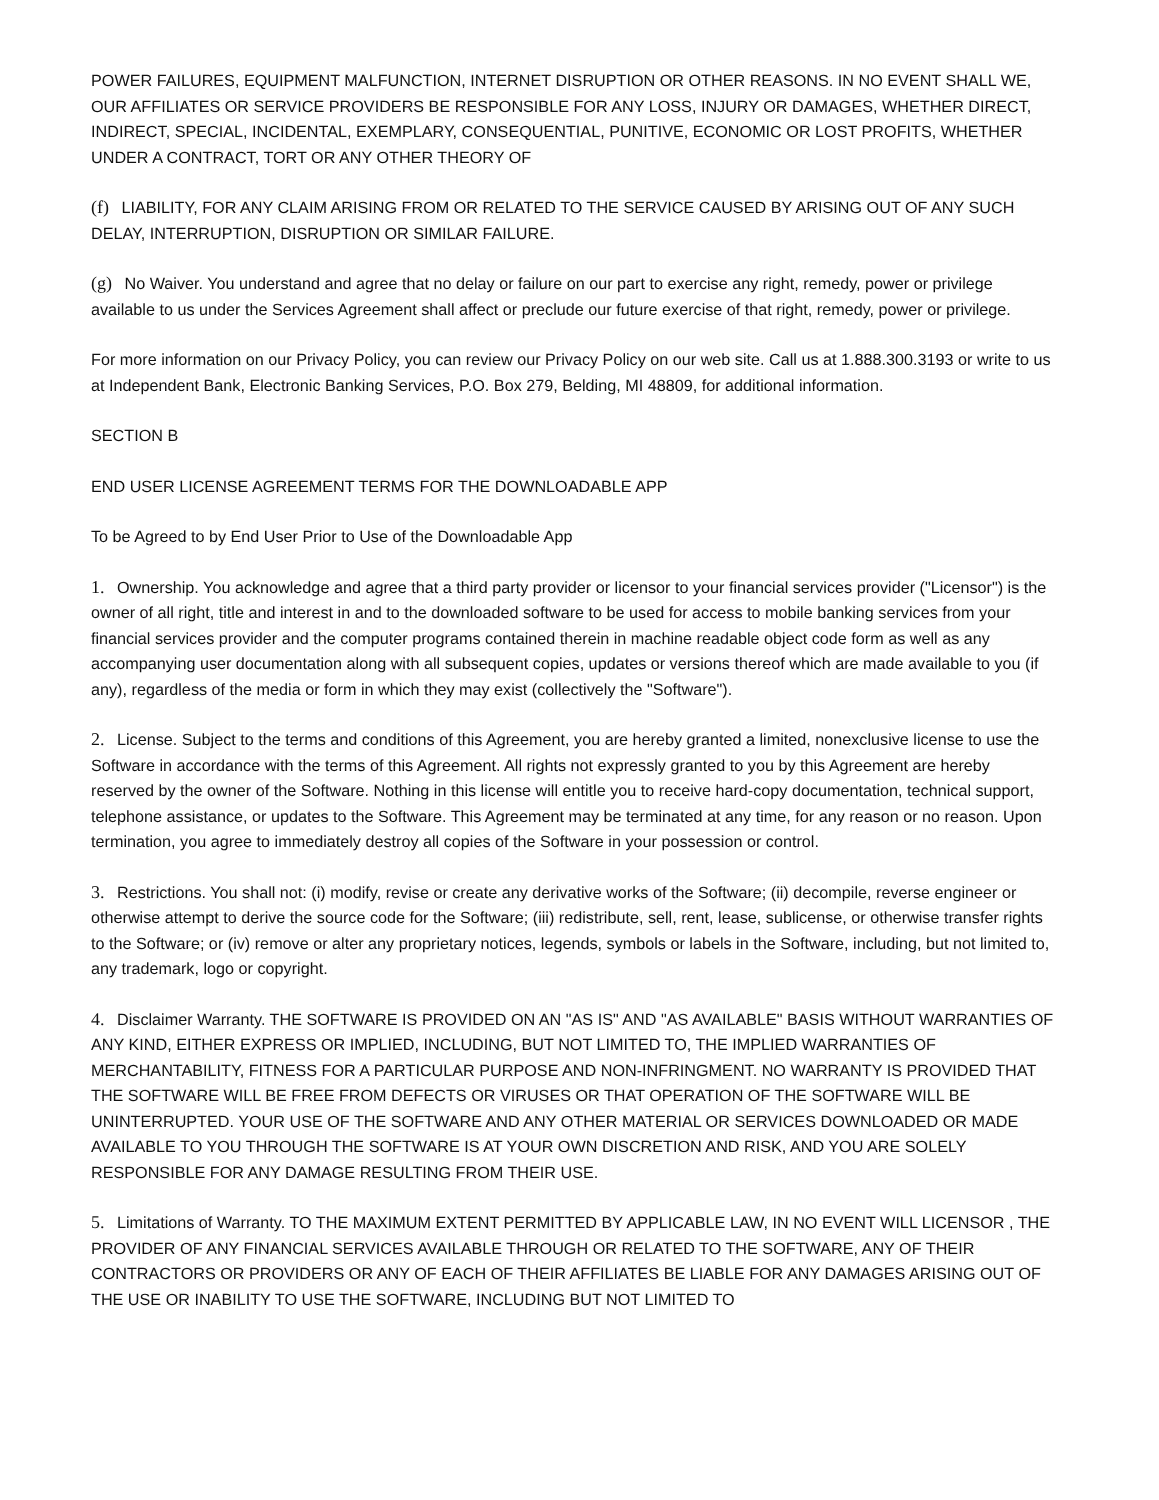POWER FAILURES, EQUIPMENT MALFUNCTION, INTERNET DISRUPTION OR OTHER REASONS. IN NO EVENT SHALL WE, OUR AFFILIATES OR SERVICE PROVIDERS BE RESPONSIBLE FOR ANY LOSS, INJURY OR DAMAGES, WHETHER DIRECT, INDIRECT, SPECIAL, INCIDENTAL, EXEMPLARY, CONSEQUENTIAL, PUNITIVE, ECONOMIC OR LOST PROFITS, WHETHER UNDER A CONTRACT, TORT OR ANY OTHER THEORY OF
(f) LIABILITY, FOR ANY CLAIM ARISING FROM OR RELATED TO THE SERVICE CAUSED BY ARISING OUT OF ANY SUCH DELAY, INTERRUPTION, DISRUPTION OR SIMILAR FAILURE.
(g) No Waiver. You understand and agree that no delay or failure on our part to exercise any right, remedy, power or privilege available to us under the Services Agreement shall affect or preclude our future exercise of that right, remedy, power or privilege.
For more information on our Privacy Policy, you can review our Privacy Policy on our web site. Call us at 1.888.300.3193 or write to us at Independent Bank, Electronic Banking Services, P.O. Box 279, Belding, MI 48809, for additional information.
SECTION B
END USER LICENSE AGREEMENT TERMS FOR THE DOWNLOADABLE APP
To be Agreed to by End User Prior to Use of the Downloadable App
1. Ownership. You acknowledge and agree that a third party provider or licensor to your financial services provider ("Licensor") is the owner of all right, title and interest in and to the downloaded software to be used for access to mobile banking services from your financial services provider and the computer programs contained therein in machine readable object code form as well as any accompanying user documentation along with all subsequent copies, updates or versions thereof which are made available to you (if any), regardless of the media or form in which they may exist (collectively the "Software").
2. License. Subject to the terms and conditions of this Agreement, you are hereby granted a limited, nonexclusive license to use the Software in accordance with the terms of this Agreement. All rights not expressly granted to you by this Agreement are hereby reserved by the owner of the Software. Nothing in this license will entitle you to receive hard-copy documentation, technical support, telephone assistance, or updates to the Software. This Agreement may be terminated at any time, for any reason or no reason. Upon termination, you agree to immediately destroy all copies of the Software in your possession or control.
3. Restrictions. You shall not: (i) modify, revise or create any derivative works of the Software; (ii) decompile, reverse engineer or otherwise attempt to derive the source code for the Software; (iii) redistribute, sell, rent, lease, sublicense, or otherwise transfer rights to the Software; or (iv) remove or alter any proprietary notices, legends, symbols or labels in the Software, including, but not limited to, any trademark, logo or copyright.
4. Disclaimer Warranty. THE SOFTWARE IS PROVIDED ON AN "AS IS" AND "AS AVAILABLE" BASIS WITHOUT WARRANTIES OF ANY KIND, EITHER EXPRESS OR IMPLIED, INCLUDING, BUT NOT LIMITED TO, THE IMPLIED WARRANTIES OF MERCHANTABILITY, FITNESS FOR A PARTICULAR PURPOSE AND NON-INFRINGMENT. NO WARRANTY IS PROVIDED THAT THE SOFTWARE WILL BE FREE FROM DEFECTS OR VIRUSES OR THAT OPERATION OF THE SOFTWARE WILL BE UNINTERRUPTED. YOUR USE OF THE SOFTWARE AND ANY OTHER MATERIAL OR SERVICES DOWNLOADED OR MADE AVAILABLE TO YOU THROUGH THE SOFTWARE IS AT YOUR OWN DISCRETION AND RISK, AND YOU ARE SOLELY RESPONSIBLE FOR ANY DAMAGE RESULTING FROM THEIR USE.
5. Limitations of Warranty. TO THE MAXIMUM EXTENT PERMITTED BY APPLICABLE LAW, IN NO EVENT WILL LICENSOR , THE PROVIDER OF ANY FINANCIAL SERVICES AVAILABLE THROUGH OR RELATED TO THE SOFTWARE, ANY OF THEIR CONTRACTORS OR PROVIDERS OR ANY OF EACH OF THEIR AFFILIATES BE LIABLE FOR ANY DAMAGES ARISING OUT OF THE USE OR INABILITY TO USE THE SOFTWARE, INCLUDING BUT NOT LIMITED TO